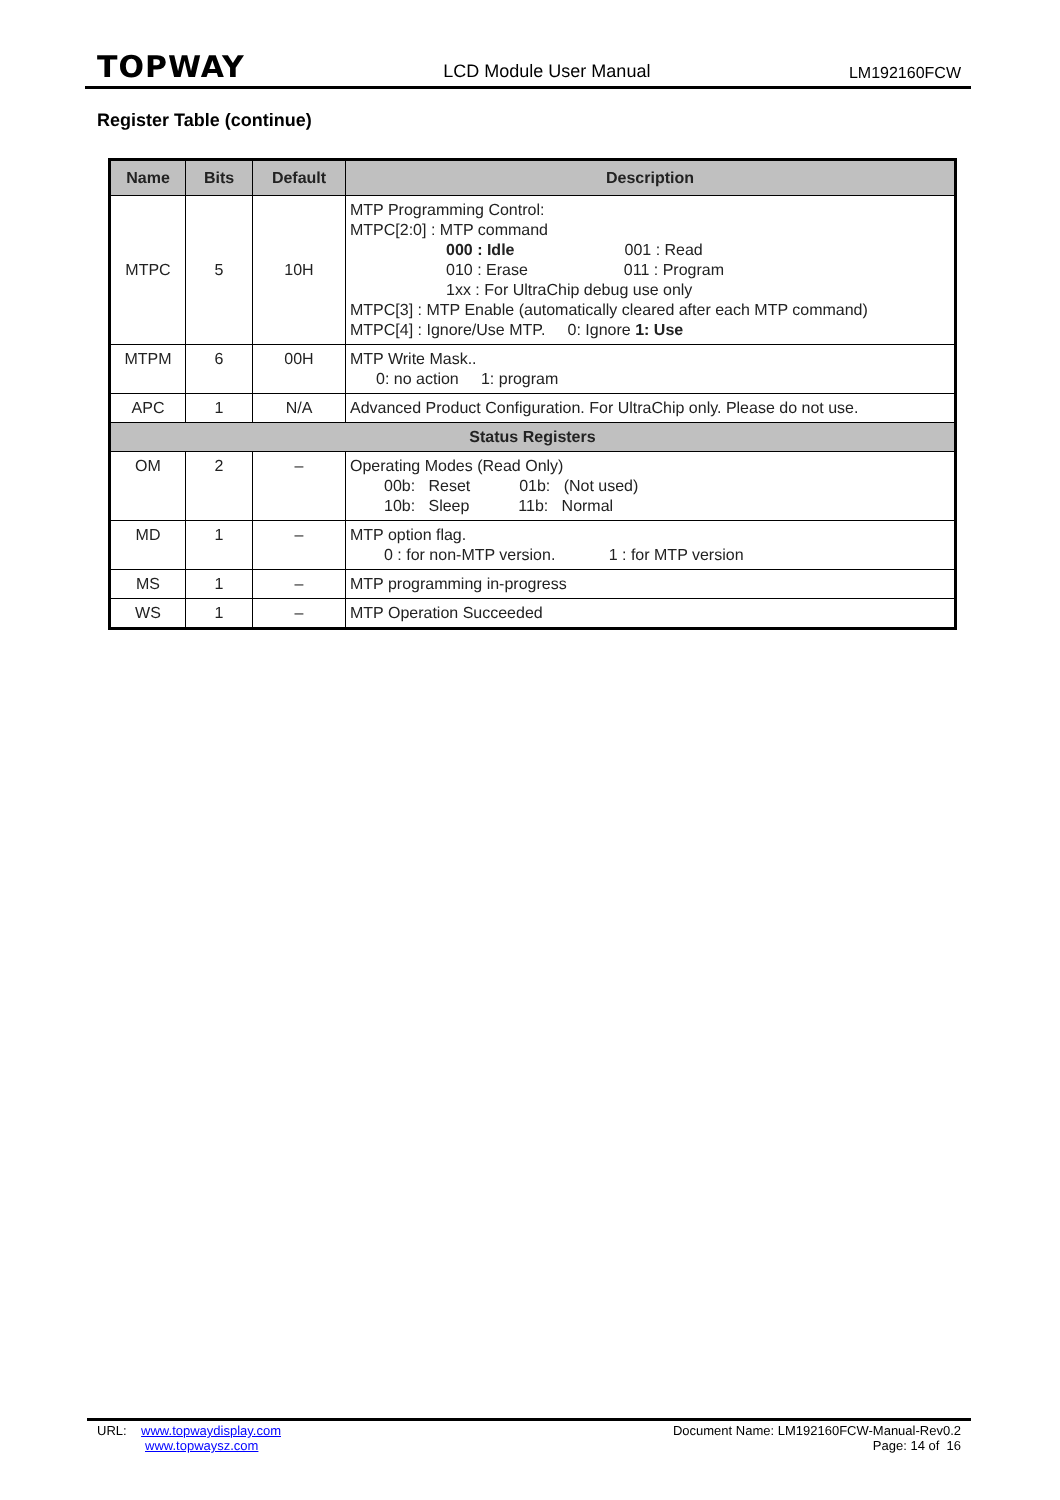TOPWAY LCD Module User Manual LM192160FCW
Register Table (continue)
| Name | Bits | Default | Description |
| --- | --- | --- | --- |
| MTPC | 5 | 10H | MTP Programming Control: MTPC[2:0] : MTP command 000 : Idle 001 : Read 010 : Erase 011 : Program 1xx : For UltraChip debug use only MTPC[3] : MTP Enable (automatically cleared after each MTP command) MTPC[4] : Ignore/Use MTP. 0: Ignore 1: Use |
| MTPM | 6 | 00H | MTP Write Mask.. 0: no action 1: program |
| APC | 1 | N/A | Advanced Product Configuration. For UltraChip only. Please do not use. |
| Status Registers | | | |
| OM | 2 | – | Operating Modes (Read Only) 00b: Reset 01b: (Not used) 10b: Sleep 11b: Normal |
| MD | 1 | – | MTP option flag. 0 : for non-MTP version. 1 : for MTP version |
| MS | 1 | – | MTP programming in-progress |
| WS | 1 | – | MTP Operation Succeeded |
URL: www.topwaydisplay.com
www.topwaysz.com
Document Name: LM192160FCW-Manual-Rev0.2
Page: 14 of 16